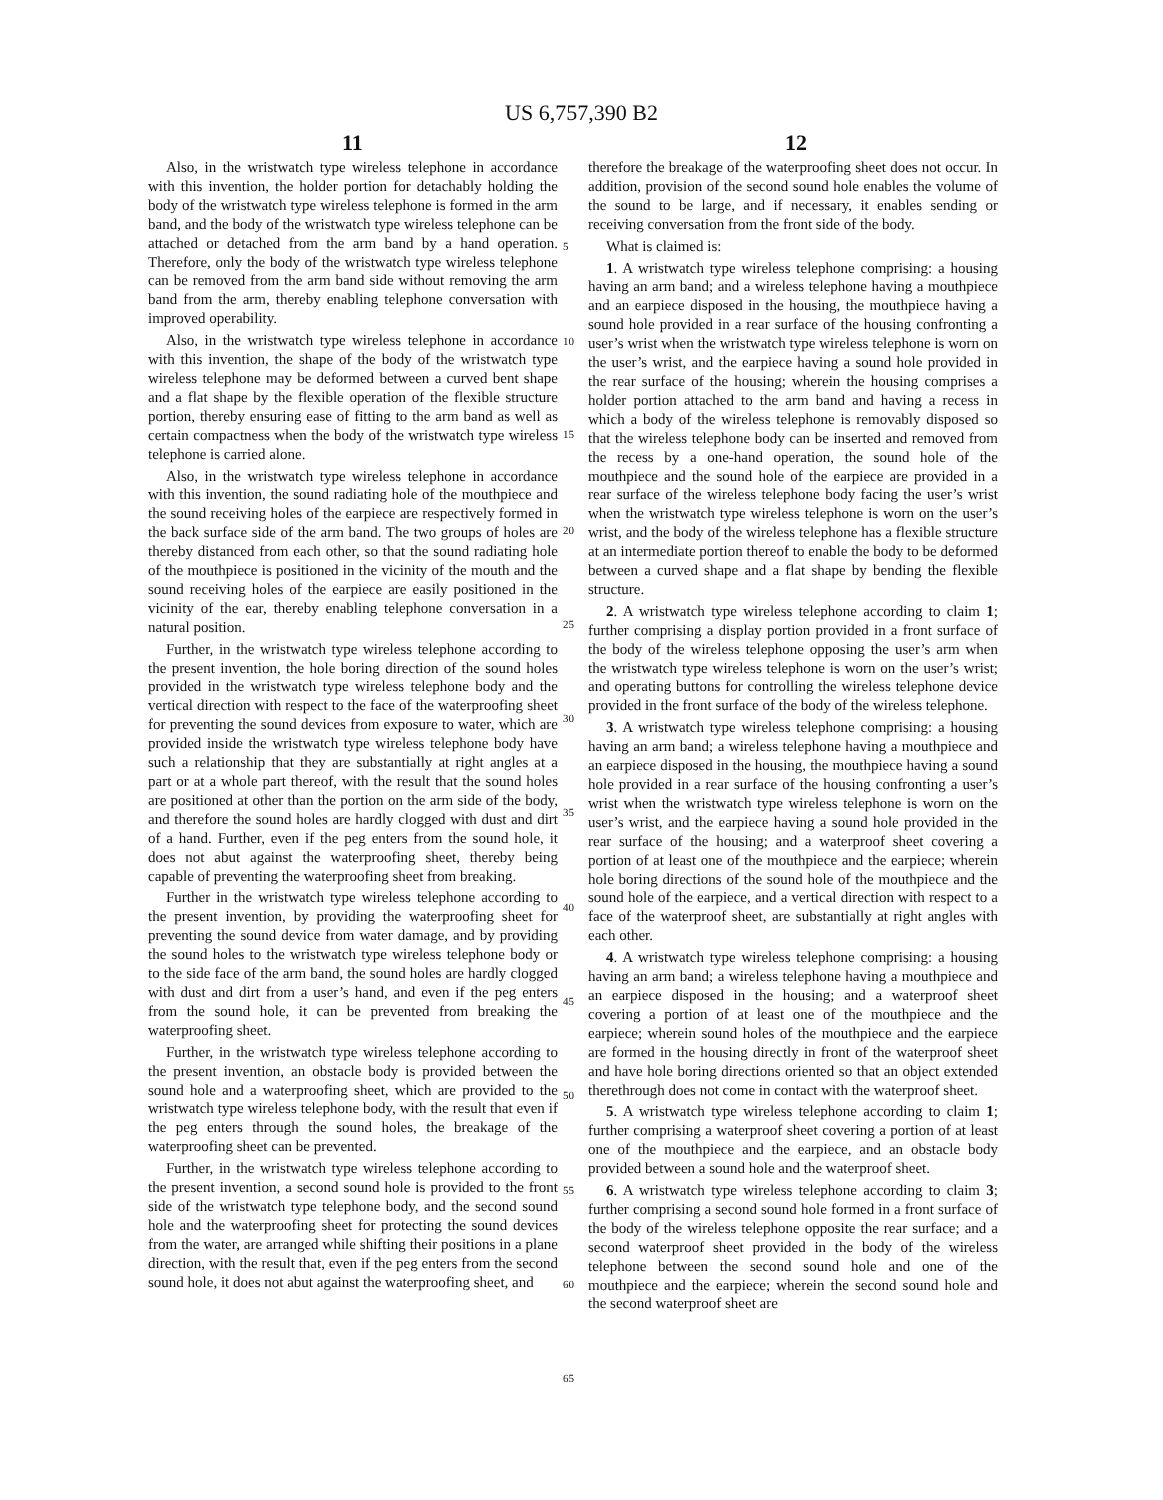US 6,757,390 B2
11 12
Also, in the wristwatch type wireless telephone in accordance with this invention, the holder portion for detachably holding the body of the wristwatch type wireless telephone is formed in the arm band, and the body of the wristwatch type wireless telephone can be attached or detached from the arm band by a hand operation. Therefore, only the body of the wristwatch type wireless telephone can be removed from the arm band side without removing the arm band from the arm, thereby enabling telephone conversation with improved operability.
Also, in the wristwatch type wireless telephone in accordance with this invention, the shape of the body of the wristwatch type wireless telephone may be deformed between a curved bent shape and a flat shape by the flexible operation of the flexible structure portion, thereby ensuring ease of fitting to the arm band as well as certain compactness when the body of the wristwatch type wireless telephone is carried alone.
Also, in the wristwatch type wireless telephone in accordance with this invention, the sound radiating hole of the mouthpiece and the sound receiving holes of the earpiece are respectively formed in the back surface side of the arm band. The two groups of holes are thereby distanced from each other, so that the sound radiating hole of the mouthpiece is positioned in the vicinity of the mouth and the sound receiving holes of the earpiece are easily positioned in the vicinity of the ear, thereby enabling telephone conversation in a natural position.
Further, in the wristwatch type wireless telephone according to the present invention, the hole boring direction of the sound holes provided in the wristwatch type wireless telephone body and the vertical direction with respect to the face of the waterproofing sheet for preventing the sound devices from exposure to water, which are provided inside the wristwatch type wireless telephone body have such a relationship that they are substantially at right angles at a part or at a whole part thereof, with the result that the sound holes are positioned at other than the portion on the arm side of the body, and therefore the sound holes are hardly clogged with dust and dirt of a hand. Further, even if the peg enters from the sound hole, it does not abut against the waterproofing sheet, thereby being capable of preventing the waterproofing sheet from breaking.
Further in the wristwatch type wireless telephone according to the present invention, by providing the waterproofing sheet for preventing the sound device from water damage, and by providing the sound holes to the wristwatch type wireless telephone body or to the side face of the arm band, the sound holes are hardly clogged with dust and dirt from a user’s hand, and even if the peg enters from the sound hole, it can be prevented from breaking the waterproofing sheet.
Further, in the wristwatch type wireless telephone according to the present invention, an obstacle body is provided between the sound hole and a waterproofing sheet, which are provided to the wristwatch type wireless telephone body, with the result that even if the peg enters through the sound holes, the breakage of the waterproofing sheet can be prevented.
Further, in the wristwatch type wireless telephone according to the present invention, a second sound hole is provided to the front side of the wristwatch type telephone body, and the second sound hole and the waterproofing sheet for protecting the sound devices from the water, are arranged while shifting their positions in a plane direction, with the result that, even if the peg enters from the second sound hole, it does not abut against the waterproofing sheet, and
therefore the breakage of the waterproofing sheet does not occur. In addition, provision of the second sound hole enables the volume of the sound to be large, and if necessary, it enables sending or receiving conversation from the front side of the body.
What is claimed is:
1. A wristwatch type wireless telephone comprising: a housing having an arm band; and a wireless telephone having a mouthpiece and an earpiece disposed in the housing, the mouthpiece having a sound hole provided in a rear surface of the housing confronting a user’s wrist when the wristwatch type wireless telephone is worn on the user’s wrist, and the earpiece having a sound hole provided in the rear surface of the housing; wherein the housing comprises a holder portion attached to the arm band and having a recess in which a body of the wireless telephone is removably disposed so that the wireless telephone body can be inserted and removed from the recess by a one-hand operation, the sound hole of the mouthpiece and the sound hole of the earpiece are provided in a rear surface of the wireless telephone body facing the user’s wrist when the wristwatch type wireless telephone is worn on the user’s wrist, and the body of the wireless telephone has a flexible structure at an intermediate portion thereof to enable the body to be deformed between a curved shape and a flat shape by bending the flexible structure.
2. A wristwatch type wireless telephone according to claim 1; further comprising a display portion provided in a front surface of the body of the wireless telephone opposing the user’s arm when the wristwatch type wireless telephone is worn on the user’s wrist; and operating buttons for controlling the wireless telephone device provided in the front surface of the body of the wireless telephone.
3. A wristwatch type wireless telephone comprising: a housing having an arm band; a wireless telephone having a mouthpiece and an earpiece disposed in the housing, the mouthpiece having a sound hole provided in a rear surface of the housing confronting a user’s wrist when the wristwatch type wireless telephone is worn on the user’s wrist, and the earpiece having a sound hole provided in the rear surface of the housing; and a waterproof sheet covering a portion of at least one of the mouthpiece and the earpiece; wherein hole boring directions of the sound hole of the mouthpiece and the sound hole of the earpiece, and a vertical direction with respect to a face of the waterproof sheet, are substantially at right angles with each other.
4. A wristwatch type wireless telephone comprising: a housing having an arm band; a wireless telephone having a mouthpiece and an earpiece disposed in the housing; and a waterproof sheet covering a portion of at least one of the mouthpiece and the earpiece; wherein sound holes of the mouthpiece and the earpiece are formed in the housing directly in front of the waterproof sheet and have hole boring directions oriented so that an object extended therethrough does not come in contact with the waterproof sheet.
5. A wristwatch type wireless telephone according to claim 1; further comprising a waterproof sheet covering a portion of at least one of the mouthpiece and the earpiece, and an obstacle body provided between a sound hole and the waterproof sheet.
6. A wristwatch type wireless telephone according to claim 3; further comprising a second sound hole formed in a front surface of the body of the wireless telephone opposite the rear surface; and a second waterproof sheet provided in the body of the wireless telephone between the second sound hole and one of the mouthpiece and the earpiece; wherein the second sound hole and the second waterproof sheet are
5
10
15
20
25
30
35
40
45
50
55
60
65